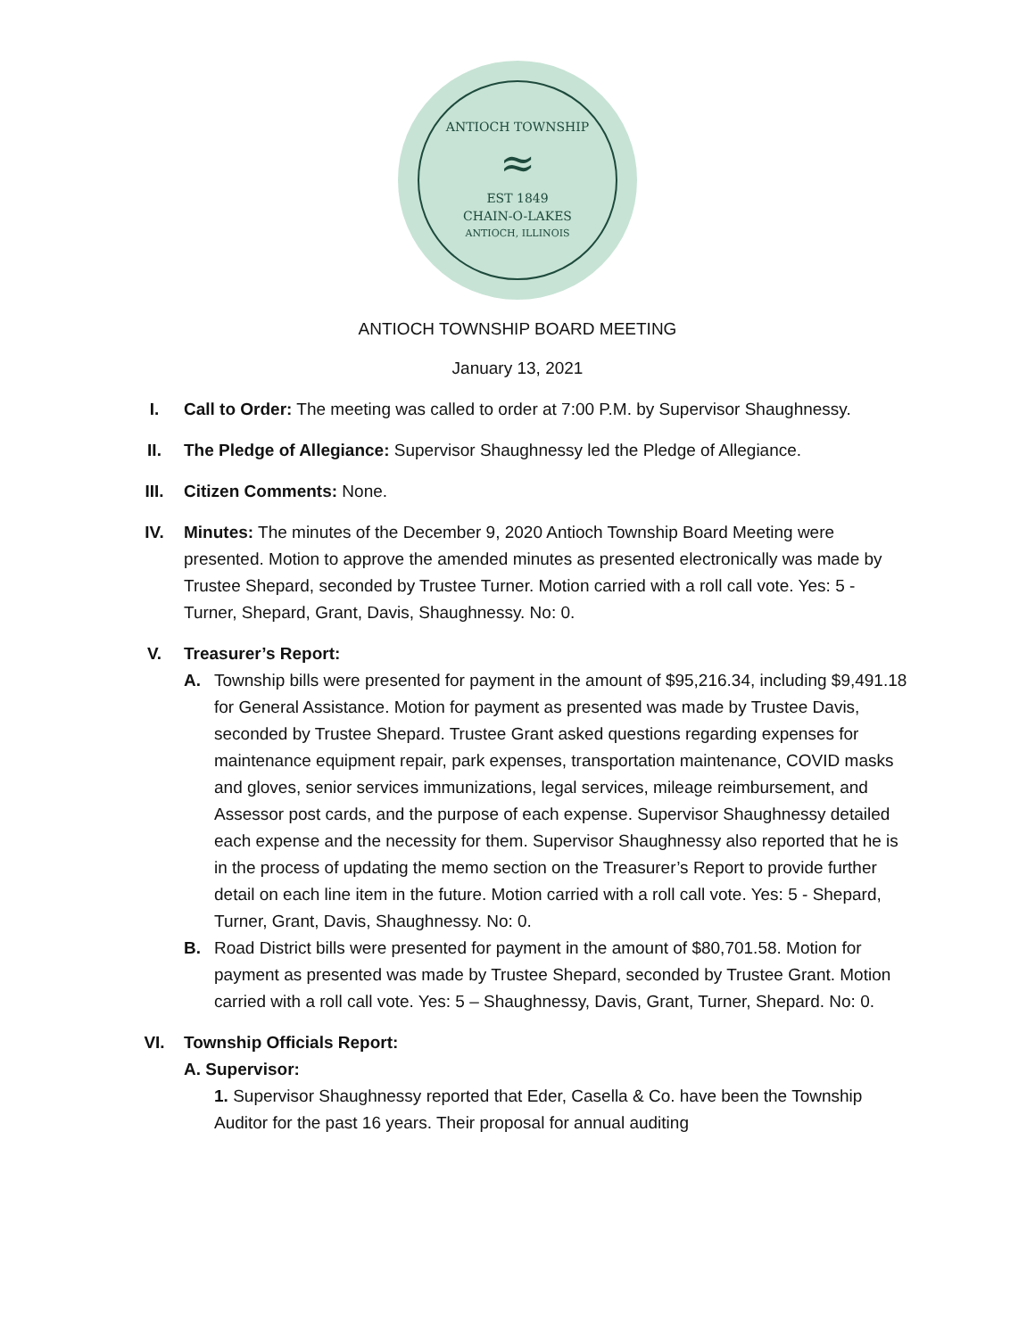ANTIOCH TOWNSHIP
≈
EST 1849
CHAIN-O-LAKES
ANTIOCH, ILLINOIS
ANTIOCH TOWNSHIP BOARD MEETING
January 13, 2021
I. Call to Order: The meeting was called to order at 7:00 P.M. by Supervisor Shaughnessy.
II. The Pledge of Allegiance: Supervisor Shaughnessy led the Pledge of Allegiance.
III. Citizen Comments: None.
IV. Minutes: The minutes of the December 9, 2020 Antioch Township Board Meeting were presented. Motion to approve the amended minutes as presented electronically was made by Trustee Shepard, seconded by Trustee Turner. Motion carried with a roll call vote. Yes: 5 - Turner, Shepard, Grant, Davis, Shaughnessy. No: 0.
V. Treasurer’s Report:
A. Township bills were presented for payment in the amount of $95,216.34, including $9,491.18 for General Assistance. Motion for payment as presented was made by Trustee Davis, seconded by Trustee Shepard. Trustee Grant asked questions regarding expenses for maintenance equipment repair, park expenses, transportation maintenance, COVID masks and gloves, senior services immunizations, legal services, mileage reimbursement, and Assessor post cards, and the purpose of each expense. Supervisor Shaughnessy detailed each expense and the necessity for them. Supervisor Shaughnessy also reported that he is in the process of updating the memo section on the Treasurer’s Report to provide further detail on each line item in the future. Motion carried with a roll call vote. Yes: 5 - Shepard, Turner, Grant, Davis, Shaughnessy. No: 0.
B. Road District bills were presented for payment in the amount of $80,701.58. Motion for payment as presented was made by Trustee Shepard, seconded by Trustee Grant. Motion carried with a roll call vote. Yes: 5 – Shaughnessy, Davis, Grant, Turner, Shepard. No: 0.
VI. Township Officials Report:
A. Supervisor:
1. Supervisor Shaughnessy reported that Eder, Casella & Co. have been the Township Auditor for the past 16 years. Their proposal for annual auditing